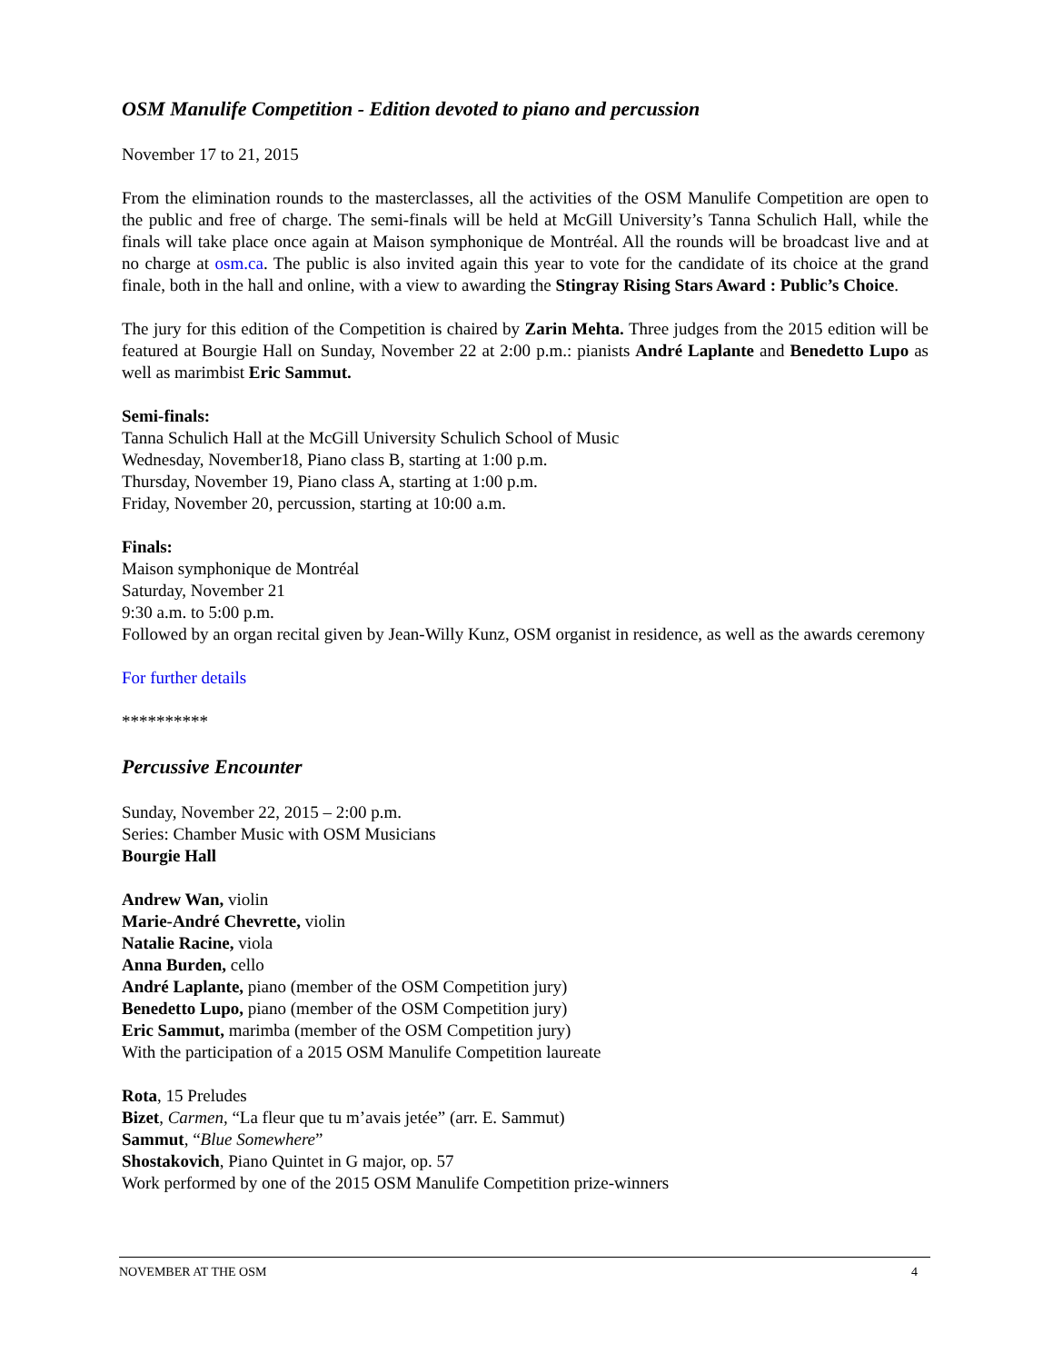OSM Manulife Competition - Edition devoted to piano and percussion
November 17 to 21, 2015
From the elimination rounds to the masterclasses, all the activities of the OSM Manulife Competition are open to the public and free of charge. The semi-finals will be held at McGill University’s Tanna Schulich Hall, while the finals will take place once again at Maison symphonique de Montréal. All the rounds will be broadcast live and at no charge at osm.ca. The public is also invited again this year to vote for the candidate of its choice at the grand finale, both in the hall and online, with a view to awarding the Stingray Rising Stars Award : Public’s Choice.
The jury for this edition of the Competition is chaired by Zarin Mehta. Three judges from the 2015 edition will be featured at Bourgie Hall on Sunday, November 22 at 2:00 p.m.: pianists André Laplante and Benedetto Lupo as well as marimbist Eric Sammut.
Semi-finals:
Tanna Schulich Hall at the McGill University Schulich School of Music
Wednesday, November18, Piano class B, starting at 1:00 p.m.
Thursday, November 19, Piano class A, starting at 1:00 p.m.
Friday, November 20, percussion, starting at 10:00 a.m.
Finals:
Maison symphonique de Montréal
Saturday, November 21
9:30 a.m. to 5:00 p.m.
Followed by an organ recital given by Jean-Willy Kunz, OSM organist in residence, as well as the awards ceremony
For further details
**********
Percussive Encounter
Sunday, November 22, 2015 – 2:00 p.m.
Series: Chamber Music with OSM Musicians
Bourgie Hall
Andrew Wan, violin
Marie-André Chevrette, violin
Natalie Racine, viola
Anna Burden, cello
André Laplante, piano (member of the OSM Competition jury)
Benedetto Lupo, piano (member of the OSM Competition jury)
Eric Sammut, marimba (member of the OSM Competition jury)
With the participation of a 2015 OSM Manulife Competition laureate
Rota, 15 Preludes
Bizet, Carmen, “La fleur que tu m’avais jetée” (arr. E. Sammut)
Sammut, “Blue Somewhere”
Shostakovich, Piano Quintet in G major, op. 57
Work performed by one of the 2015 OSM Manulife Competition prize-winners
NOVEMBER AT THE OSM 4